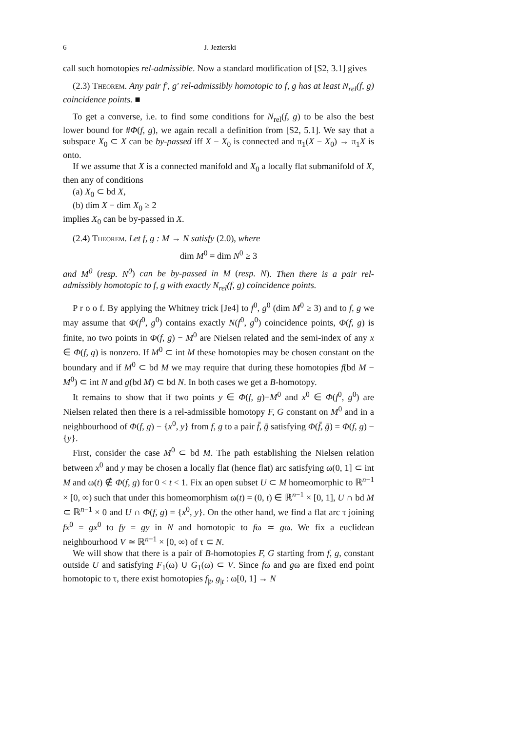6 J. Jezierski
call such homotopies rel-admissible. Now a standard modification of [S2, 3.1] gives
(2.3) Theorem. Any pair f′, g′ rel-admissibly homotopic to f, g has at least N<sub>rel</sub>(f, g) coincidence points. ■
To get a converse, i.e. to find some conditions for N<sub>rel</sub>(f, g) to be also the best lower bound for #Φ(f, g), we again recall a definition from [S2, 5.1]. We say that a subspace X<sub>0</sub> ⊂ X can be by-passed iff X − X<sub>0</sub> is connected and π<sub>1</sub>(X − X<sub>0</sub>) → π<sub>1</sub>X is onto.
If we assume that X is a connected manifold and X<sub>0</sub> a locally flat submanifold of X, then any of conditions
(a) X<sub>0</sub> ⊂ bd X,
(b) dim X − dim X<sub>0</sub> ≥ 2
implies X<sub>0</sub> can be by-passed in X.
(2.4) Theorem. Let f, g : M → N satisfy (2.0), where
dim M<sup>0</sup> = dim N<sup>0</sup> ≥ 3
and M<sup>0</sup> (resp. N<sup>0</sup>) can be by-passed in M (resp. N). Then there is a pair rel-admissibly homotopic to f, g with exactly N<sub>rel</sub>(f, g) coincidence points.
P r o o f. By applying the Whitney trick [Je4] to f<sup>0</sup>, g<sup>0</sup> (dim M<sup>0</sup> ≥ 3) and to f, g we may assume that Φ(f<sup>0</sup>, g<sup>0</sup>) contains exactly N(f<sup>0</sup>, g<sup>0</sup>) coincidence points, Φ(f, g) is finite, no two points in Φ(f, g) − M<sup>0</sup> are Nielsen related and the semi-index of any x ∈ Φ(f, g) is nonzero. If M<sup>0</sup> ⊂ int M these homotopies may be chosen constant on the boundary and if M<sup>0</sup> ⊂ bd M we may require that during these homotopies f(bd M − M<sup>0</sup>) ⊂ int N and g(bd M) ⊂ bd N. In both cases we get a B-homotopy.
It remains to show that if two points y ∈ Φ(f, g)−M<sup>0</sup> and x<sup>0</sup> ∈ Φ(f<sup>0</sup>, g<sup>0</sup>) are Nielsen related then there is a rel-admissible homotopy F, G constant on M<sup>0</sup> and in a neighbourhood of Φ(f, g) − {x<sup>0</sup>, y} from f, g to a pair f̄, ḡ satisfying Φ(f̄, ḡ) = Φ(f, g) − {y}.
First, consider the case M<sup>0</sup> ⊂ bd M. The path establishing the Nielsen relation between x<sup>0</sup> and y may be chosen a locally flat (hence flat) arc satisfying ω(0, 1] ⊂ int M and ω(t) ∉ Φ(f, g) for 0 < t < 1. Fix an open subset U ⊂ M homeomorphic to ℝ<sup>n−1</sup> × [0, ∞) such that under this homeomorphism ω(t) = (0, t) ∈ ℝ<sup>n−1</sup> × [0, 1], U ∩ bd M ⊂ ℝ<sup>n−1</sup> × 0 and U ∩ Φ(f, g) = {x<sup>0</sup>, y}. On the other hand, we find a flat arc τ joining fx<sup>0</sup> = gx<sup>0</sup> to fy = gy in N and homotopic to fω ≃ gω. We fix a euclidean neighbourhood V ≃ ℝ<sup>n−1</sup> × [0, ∞) of τ ⊂ N.
We will show that there is a pair of B-homotopies F, G starting from f, g, constant outside U and satisfying F<sub>1</sub>(ω) ∪ G<sub>1</sub>(ω) ⊂ V. Since fω and gω are fixed end point homotopic to τ, there exist homotopies f<sub>|t</sub>, g<sub>|t</sub> : ω[0, 1] → N